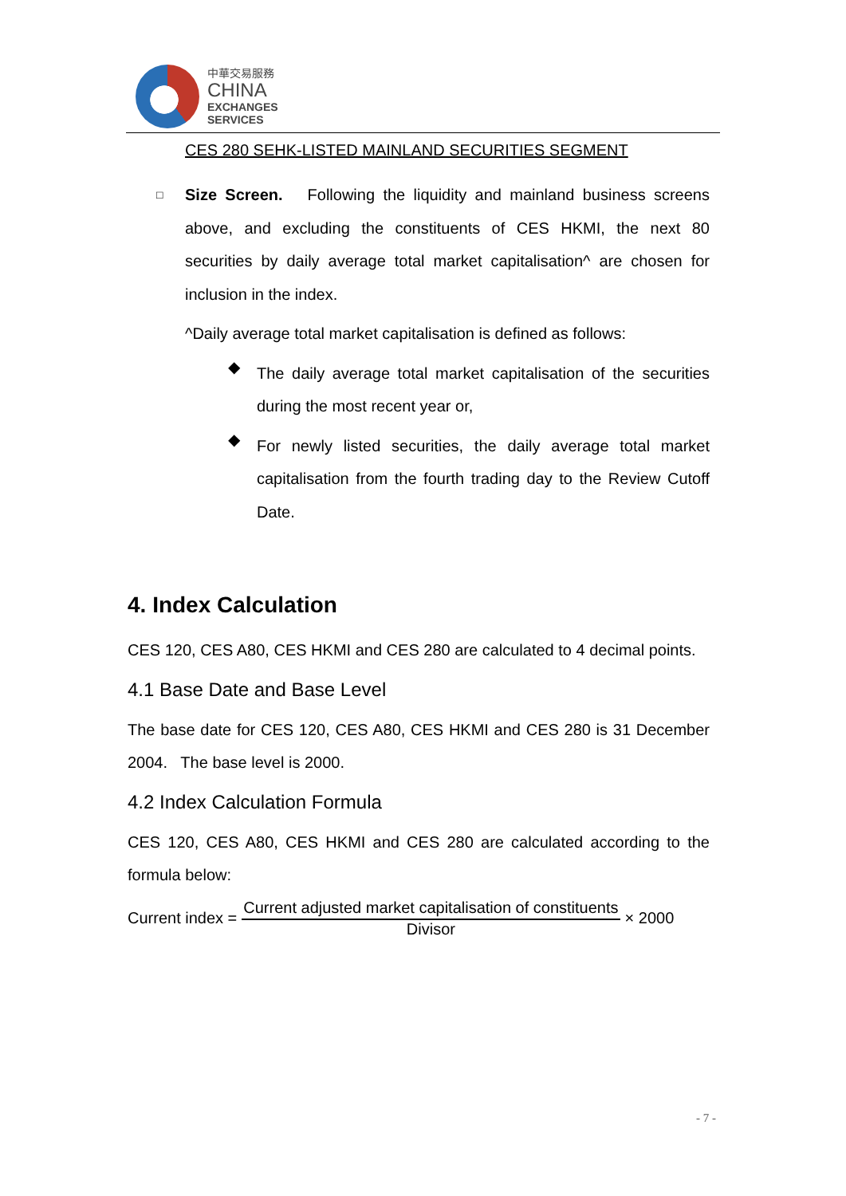中華交易服務
CHINA
EXCHANGES
SERVICES
CES 280 SEHK-LISTED MAINLAND SECURITIES SEGMENT
□
Size Screen. Following the liquidity and mainland business screens above, and excluding the constituents of CES HKMI, the next 80 securities by daily average total market capitalisation^ are chosen for inclusion in the index.
^Daily average total market capitalisation is defined as follows:
◆
The daily average total market capitalisation of the securities during the most recent year or,
◆
For newly listed securities, the daily average total market capitalisation from the fourth trading day to the Review Cutoff Date.
4. Index Calculation
CES 120, CES A80, CES HKMI and CES 280 are calculated to 4 decimal points.
4.1 Base Date and Base Level
The base date for CES 120, CES A80, CES HKMI and CES 280 is 31 December 2004. The base level is 2000.
4.2 Index Calculation Formula
CES 120, CES A80, CES HKMI and CES 280 are calculated according to the formula below:
Current index =
Current adjusted market capitalisation of constituents
Divisor
× 2000
- 7 -